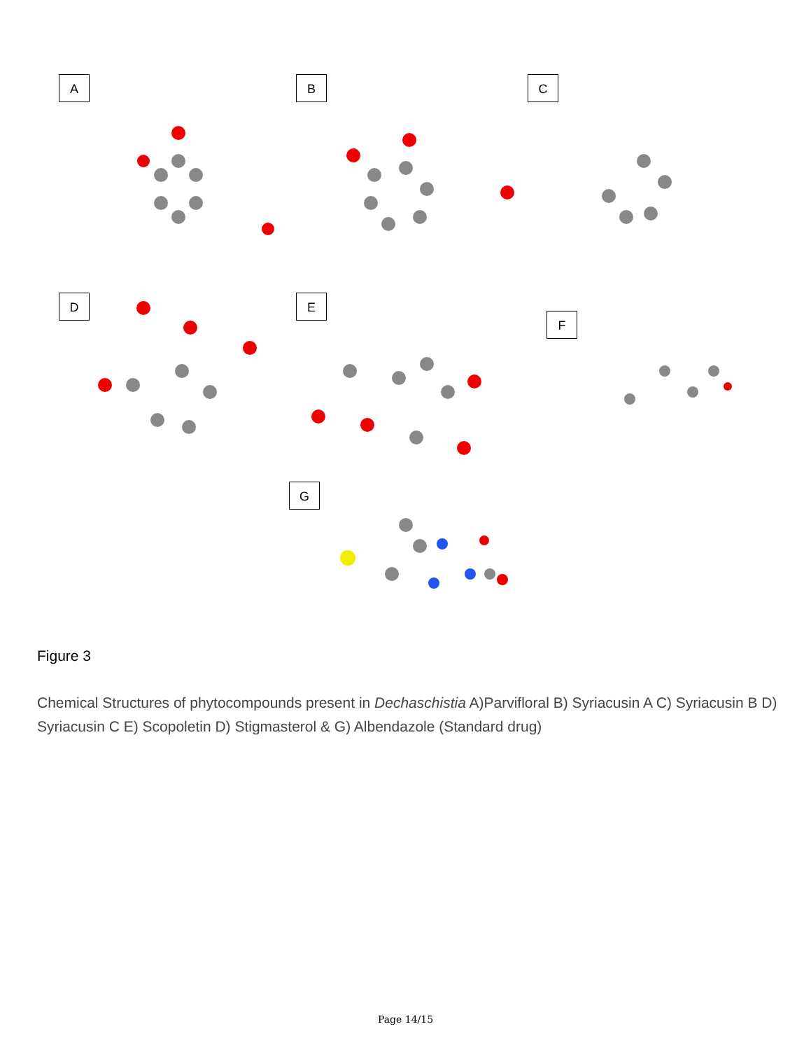A B C
D E
F
G
Figure 3
Chemical Structures of phytocompounds present in Dechaschistia A)Parvifloral B) Syriacusin A C) Syriacusin B D) Syriacusin C E) Scopoletin D) Stigmasterol & G) Albendazole (Standard drug)
Page 14/15